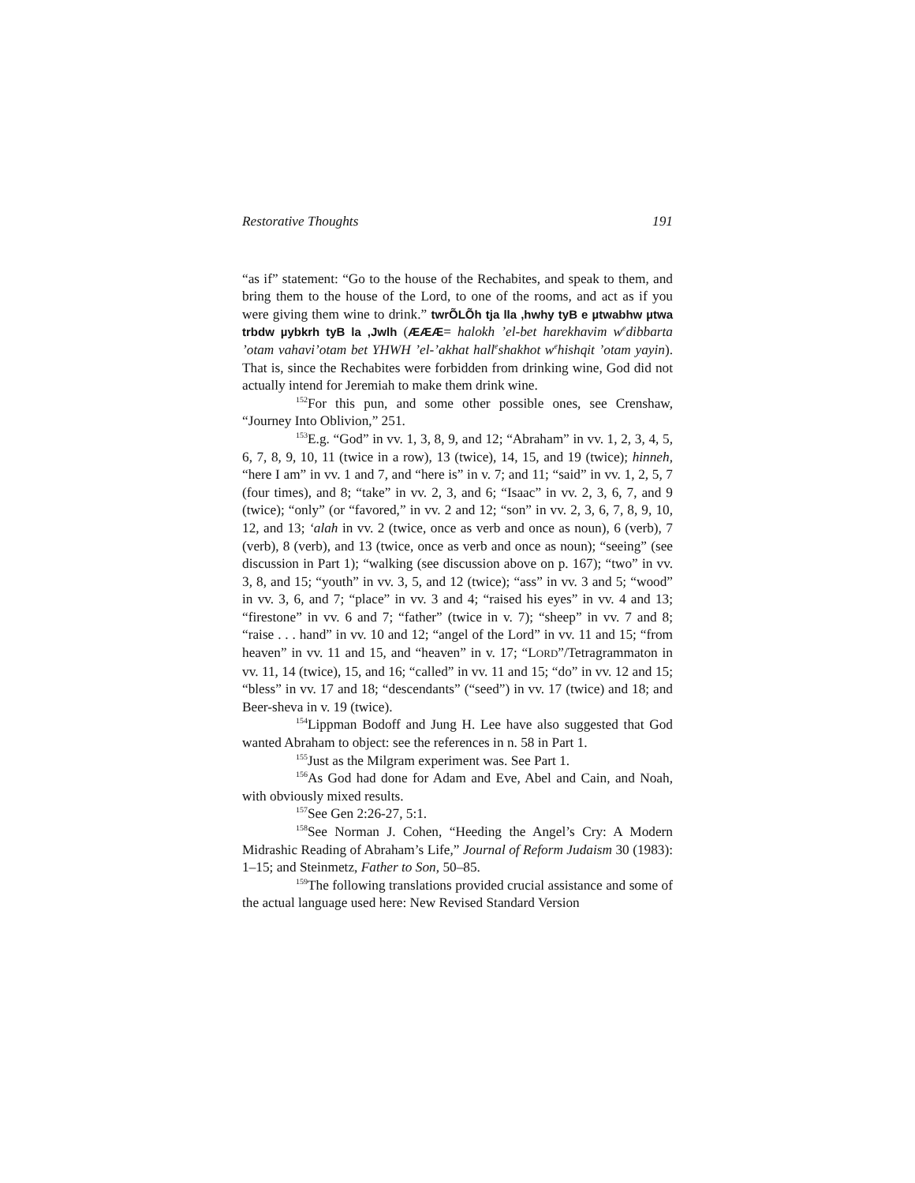Restorative Thoughts 191
“as if” statement: “Go to the house of the Rechabites, and speak to them, and bring them to the house of the Lord, to one of the rooms, and act as if you were giving them wine to drink.” twrÕLÕh tja lla ,hwhy tyB e µtwabhw µtwa trbdw µybkrh tyB la ,Jwlh (ÆÆÆ= halokh ’el-bet harekhavim w<sup>e</sup>dibbarta ’otam vahavi’otam bet YHWH ’el-’akhat hall<sup>e</sup>shakhot w<sup>e</sup>hishqit ’otam yayin). That is, since the Rechabites were forbidden from drinking wine, God did not actually intend for Jeremiah to make them drink wine.
<sup>152</sup> For this pun, and some other possible ones, see Crenshaw, “Journey Into Oblivion,” 251.
<sup>153</sup> E.g. “God” in vv. 1, 3, 8, 9, and 12; “Abraham” in vv. 1, 2, 3, 4, 5, 6, 7, 8, 9, 10, 11 (twice in a row), 13 (twice), 14, 15, and 19 (twice); hinneh, “here I am” in vv. 1 and 7, and “here is” in v. 7; and 11; “said” in vv. 1, 2, 5, 7 (four times), and 8; “take” in vv. 2, 3, and 6; “Isaac” in vv. 2, 3, 6, 7, and 9 (twice); “only” (or “favored,” in vv. 2 and 12; “son” in vv. 2, 3, 6, 7, 8, 9, 10, 12, and 13; ‘alah in vv. 2 (twice, once as verb and once as noun), 6 (verb), 7 (verb), 8 (verb), and 13 (twice, once as verb and once as noun); “seeing” (see discussion in Part 1); “walking (see discussion above on p. 167); “two” in vv. 3, 8, and 15; “youth” in vv. 3, 5, and 12 (twice); “ass” in vv. 3 and 5; “wood” in vv. 3, 6, and 7; “place” in vv. 3 and 4; “raised his eyes” in vv. 4 and 13; “firestone” in vv. 6 and 7; “father” (twice in v. 7); “sheep” in vv. 7 and 8; “raise . . . hand” in vv. 10 and 12; “angel of the Lord” in vv. 11 and 15; “from heaven” in vv. 11 and 15, and “heaven” in v. 17; “LORD”/Tetragrammaton in vv. 11, 14 (twice), 15, and 16; “called” in vv. 11 and 15; “do” in vv. 12 and 15; “bless” in vv. 17 and 18; “descendants” (“seed”) in vv. 17 (twice) and 18; and Beer-sheva in v. 19 (twice).
<sup>154</sup> Lippman Bodoff and Jung H. Lee have also suggested that God wanted Abraham to object: see the references in n. 58 in Part 1.
<sup>155</sup> Just as the Milgram experiment was. See Part 1.
<sup>156</sup>As God had done for Adam and Eve, Abel and Cain, and Noah, with obviously mixed results.
<sup>157</sup> See Gen 2:26-27, 5:1.
<sup>158</sup> See Norman J. Cohen, “Heeding the Angel’s Cry: A Modern Midrashic Reading of Abraham’s Life,” Journal of Reform Judaism 30 (1983): 1–15; and Steinmetz, Father to Son, 50–85.
<sup>159</sup> The following translations provided crucial assistance and some of the actual language used here: New Revised Standard Version